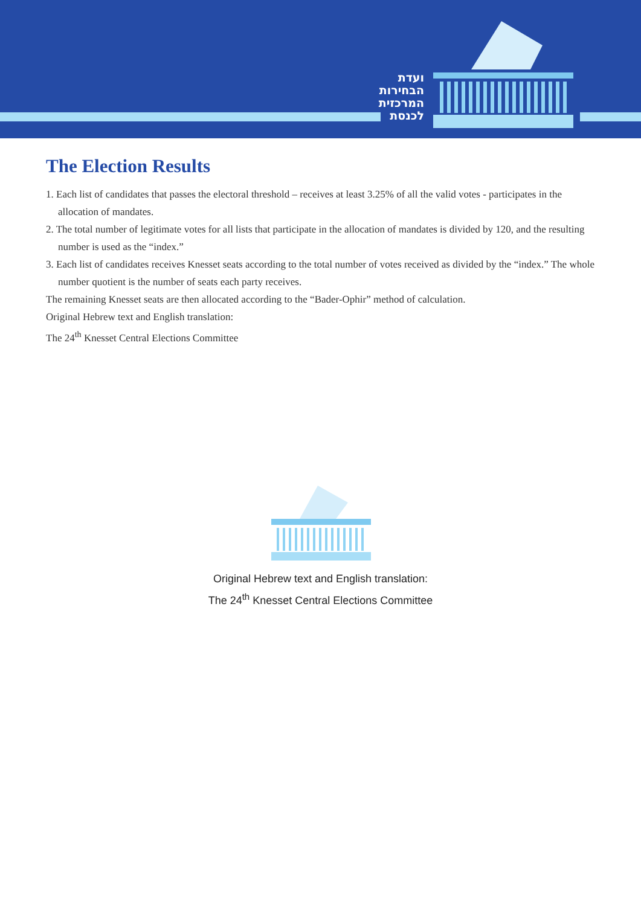ועדת
הבחירות
המרכזית
לכנסת
The Election Results
1. Each list of candidates that passes the electoral threshold – receives at least 3.25% of all the valid votes - participates in the allocation of mandates.
2. The total number of legitimate votes for all lists that participate in the allocation of mandates is divided by 120, and the resulting number is used as the “index.”
3. Each list of candidates receives Knesset seats according to the total number of votes received as divided by the “index.” The whole number quotient is the number of seats each party receives.
The remaining Knesset seats are then allocated according to the “Bader-Ophir” method of calculation.
Original Hebrew text and English translation:
The 24<sup>th</sup> Knesset Central Elections Committee
Original Hebrew text and English translation:
The 24<sup>th</sup> Knesset Central Elections Committee